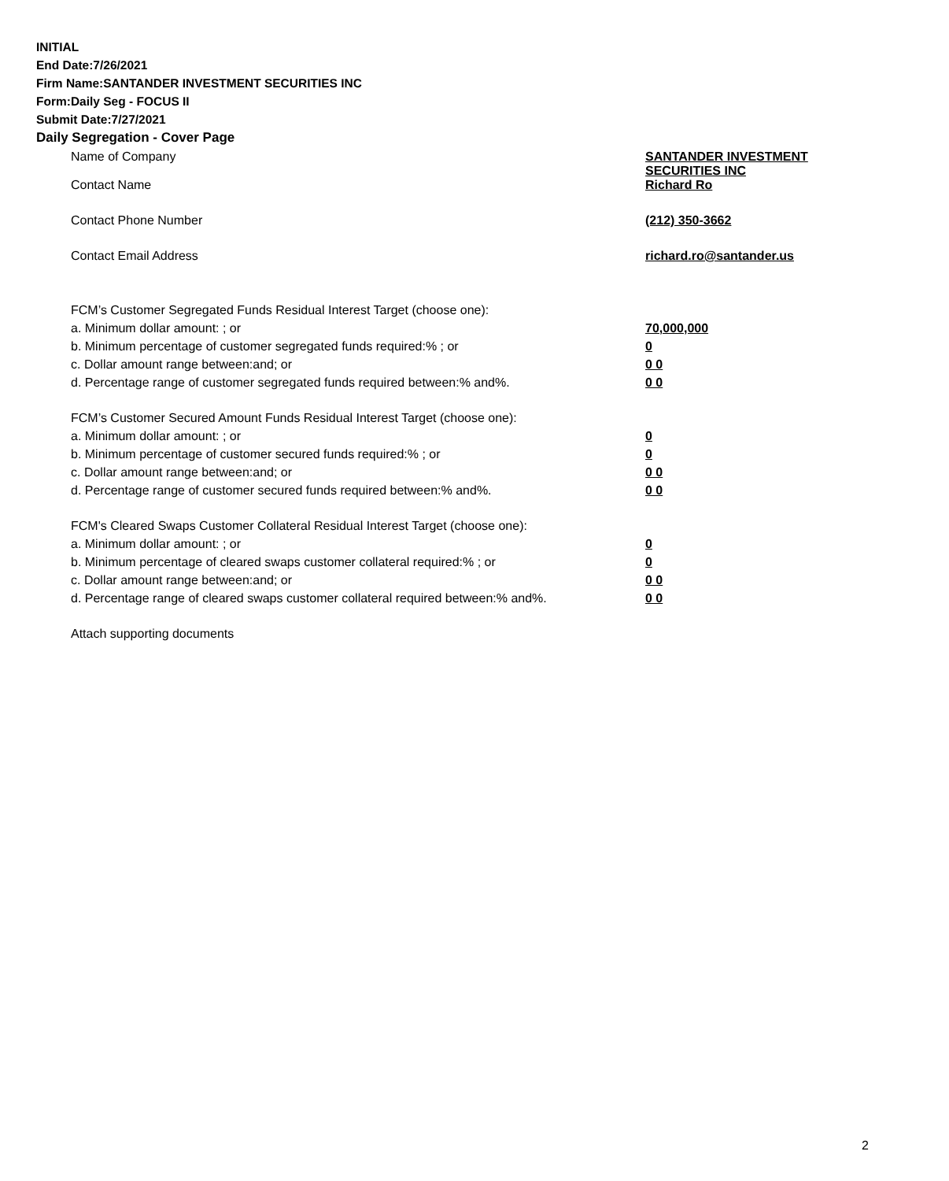INITIAL
End Date:7/26/2021
Firm Name:SANTANDER INVESTMENT SECURITIES INC
Form:Daily Seg - FOCUS II
Submit Date:7/27/2021
Daily Segregation - Cover Page
| Name of Company | SANTANDER INVESTMENT SECURITIES INC |
| Contact Name | Richard Ro |
| Contact Phone Number | (212) 350-3662 |
| Contact Email Address | richard.ro@santander.us |
| FCM’s Customer Segregated Funds Residual Interest Target (choose one): | |
| a. Minimum dollar amount: ; or | 70,000,000 |
| b. Minimum percentage of customer segregated funds required:% ; or | 0 |
| c. Dollar amount range between:and; or | 0 0 |
| d. Percentage range of customer segregated funds required between:% and%. | 0 0 |
| FCM’s Customer Secured Amount Funds Residual Interest Target (choose one): | |
| a. Minimum dollar amount: ; or | 0 |
| b. Minimum percentage of customer secured funds required:% ; or | 0 |
| c. Dollar amount range between:and; or | 0 0 |
| d. Percentage range of customer secured funds required between:% and%. | 0 0 |
| FCM's Cleared Swaps Customer Collateral Residual Interest Target (choose one): | |
| a. Minimum dollar amount: ; or | 0 |
| b. Minimum percentage of cleared swaps customer collateral required:% ; or | 0 |
| c. Dollar amount range between:and; or | 0 0 |
| d. Percentage range of cleared swaps customer collateral required between:% and%. | 0 0 |
| Attach supporting documents | |
2